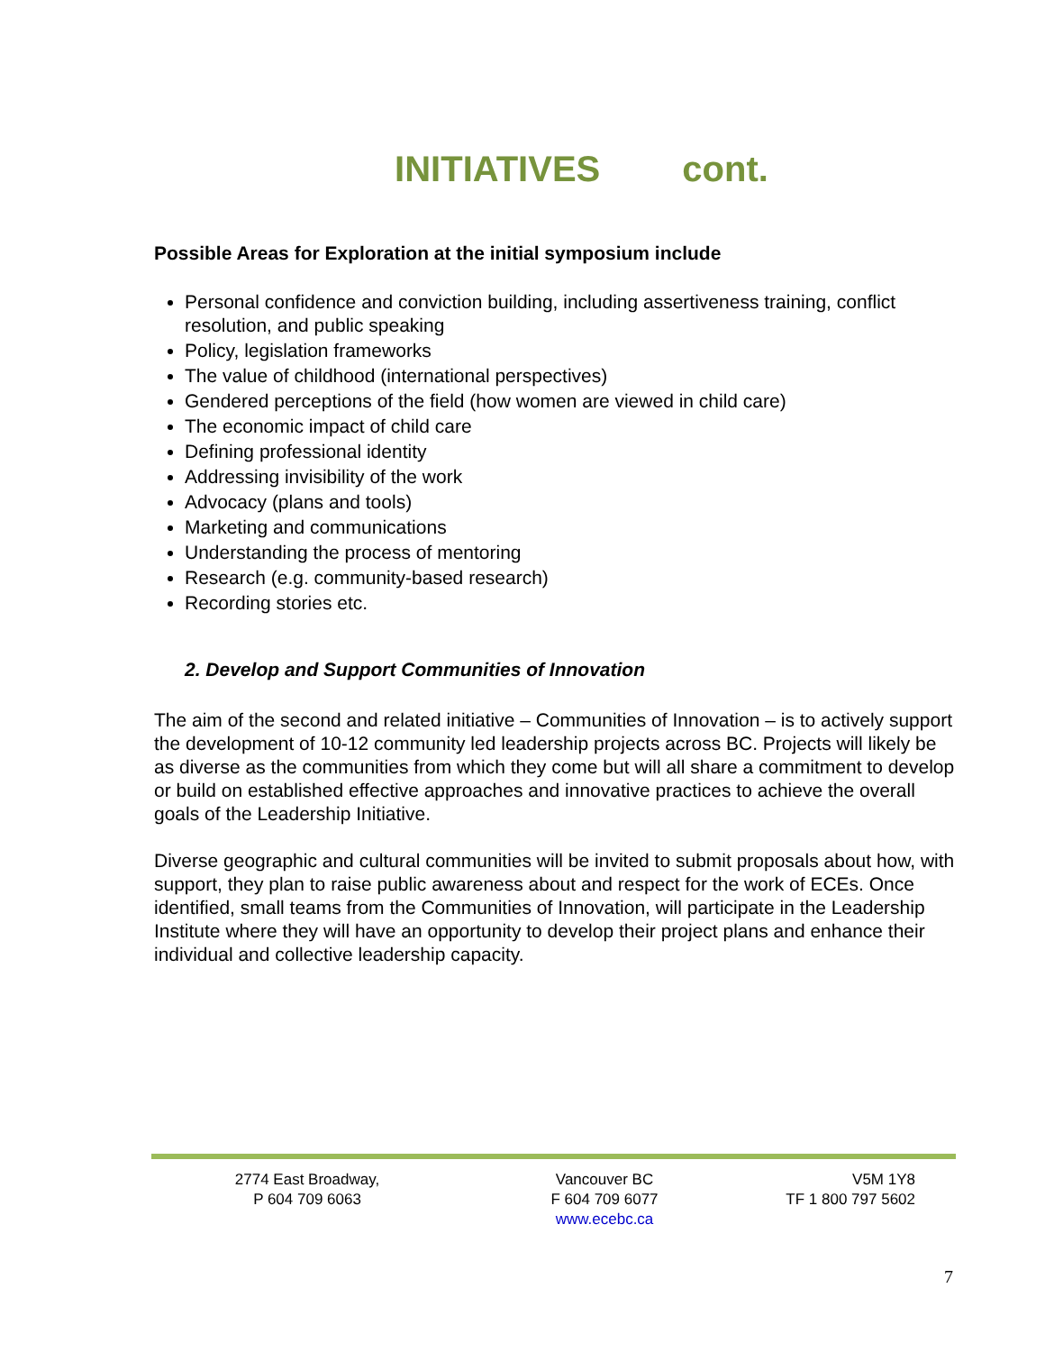INITIATIVES cont.
Possible Areas for Exploration at the initial symposium include
Personal confidence and conviction building, including assertiveness training, conflict resolution, and public speaking
Policy, legislation frameworks
The value of childhood (international perspectives)
Gendered perceptions of the field (how women are viewed in child care)
The economic impact of child care
Defining professional identity
Addressing invisibility of the work
Advocacy (plans and tools)
Marketing and communications
Understanding the process of mentoring
Research (e.g. community-based research)
Recording stories etc.
2. Develop and Support Communities of Innovation
The aim of the second and related initiative – Communities of Innovation – is to actively support the development of 10-12 community led leadership projects across BC. Projects will likely be as diverse as the communities from which they come but will all share a commitment to develop or build on established effective approaches and innovative practices to achieve the overall goals of the Leadership Initiative.
Diverse geographic and cultural communities will be invited to submit proposals about how, with support, they plan to raise public awareness about and respect for the work of ECEs. Once identified, small teams from the Communities of Innovation, will participate in the Leadership Institute where they will have an opportunity to develop their project plans and enhance their individual and collective leadership capacity.
2774 East Broadway,
P 604 709 6063
Vancouver BC
F 604 709 6077
www.ecebc.ca
V5M 1Y8
TF 1 800 797 5602
7